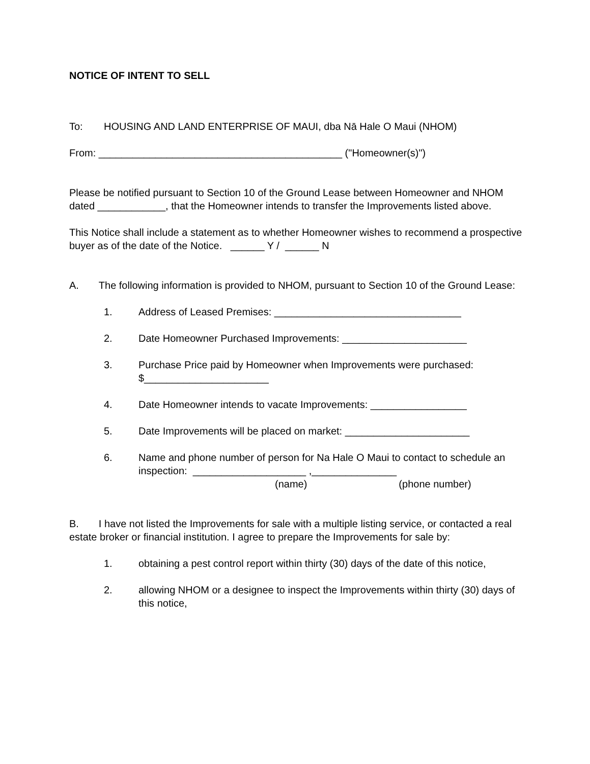NOTICE OF INTENT TO SELL
To: HOUSING AND LAND ENTERPRISE OF MAUI, dba Nā Hale O Maui (NHOM)
From: ___________________________________________ ("Homeowner(s)")
Please be notified pursuant to Section 10 of the Ground Lease between Homeowner and NHOM dated ____________, that the Homeowner intends to transfer the Improvements listed above.
This Notice shall include a statement as to whether Homeowner wishes to recommend a prospective buyer as of the date of the Notice. ______ Y / ______ N
A. The following information is provided to NHOM, pursuant to Section 10 of the Ground Lease:
1. Address of Leased Premises: _________________________________
2. Date Homeowner Purchased Improvements: ______________________
3. Purchase Price paid by Homeowner when Improvements were purchased: $______________________
4. Date Homeowner intends to vacate Improvements: _________________
5. Date Improvements will be placed on market: ______________________
6. Name and phone number of person for Na Hale O Maui to contact to schedule an inspection: ____________________ ,_______________
(name) (phone number)
B. I have not listed the Improvements for sale with a multiple listing service, or contacted a real estate broker or financial institution. I agree to prepare the Improvements for sale by:
1. obtaining a pest control report within thirty (30) days of the date of this notice,
2. allowing NHOM or a designee to inspect the Improvements within thirty (30) days of this notice,